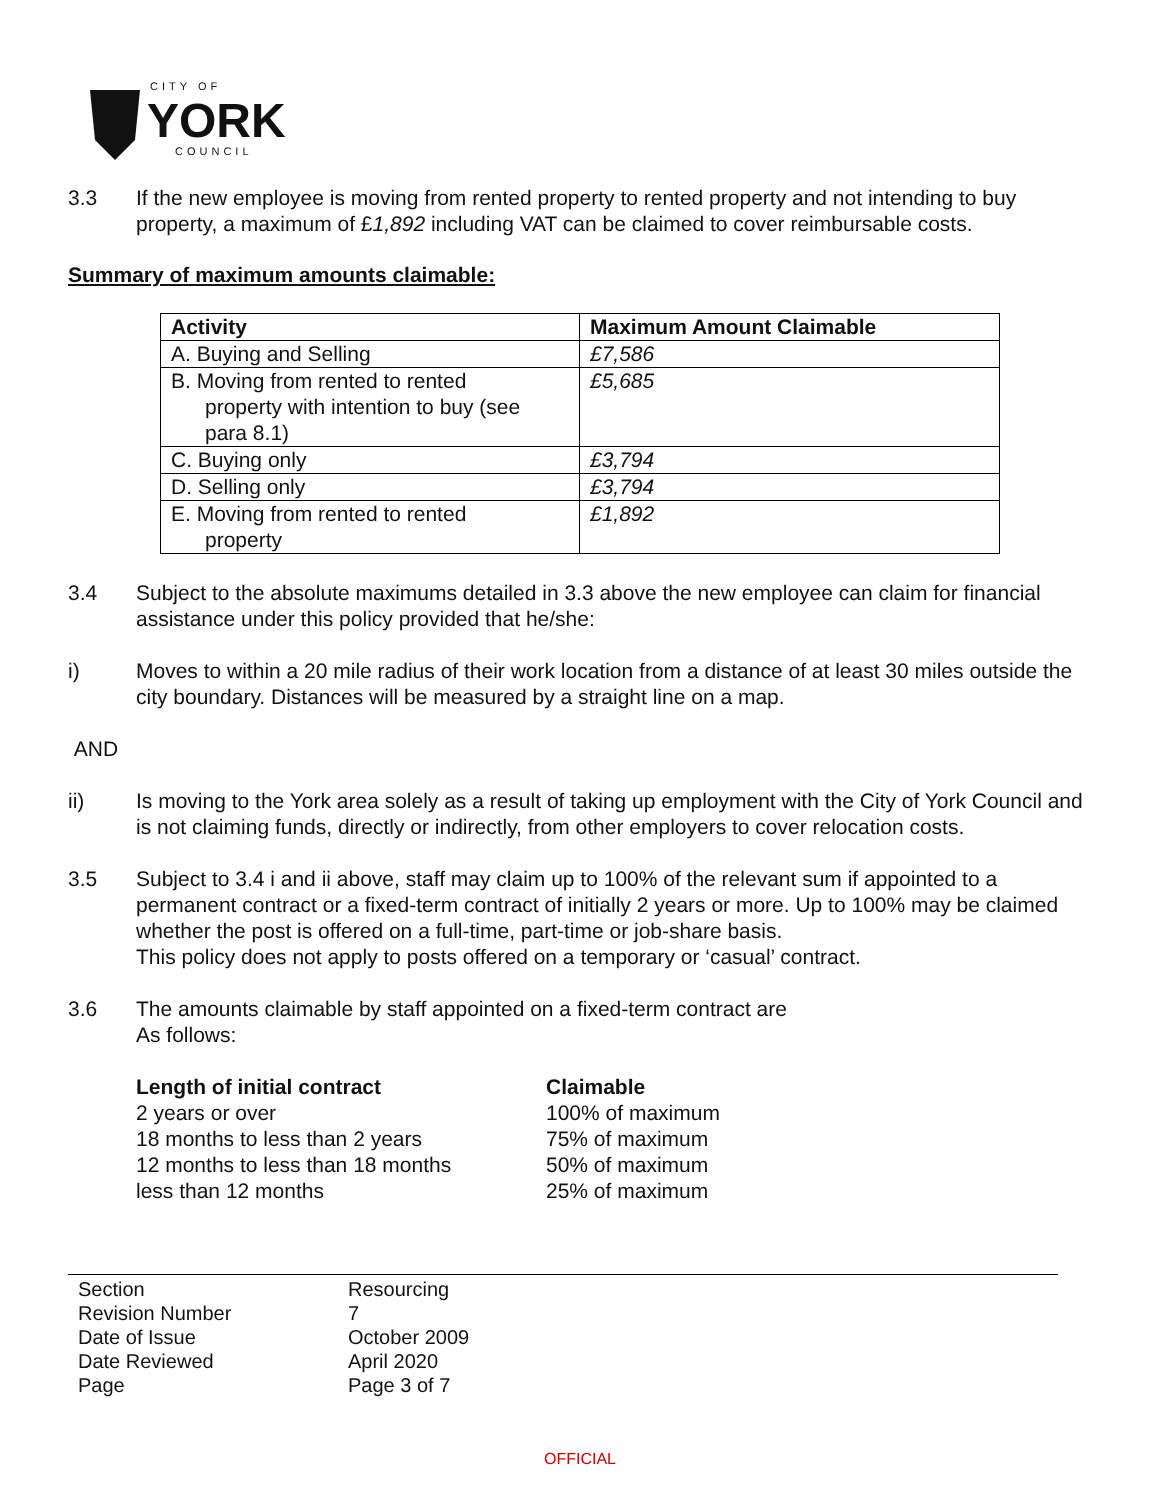CITY OF
YORK
COUNCIL
3.3 If the new employee is moving from rented property to rented property and not intending to buy property, a maximum of £1,892 including VAT can be claimed to cover reimbursable costs.
Summary of maximum amounts claimable:
| Activity | Maximum Amount Claimable |
| --- | --- |
| A. Buying and Selling | £7,586 |
| B. Moving from rented to rented property with intention to buy (see para 8.1) | £5,685 |
| C. Buying only | £3,794 |
| D. Selling only | £3,794 |
| E. Moving from rented to rented property | £1,892 |
3.4 Subject to the absolute maximums detailed in 3.3 above the new employee can claim for financial assistance under this policy provided that he/she:
i) Moves to within a 20 mile radius of their work location from a distance of at least 30 miles outside the city boundary. Distances will be measured by a straight line on a map.
AND
ii) Is moving to the York area solely as a result of taking up employment with the City of York Council and is not claiming funds, directly or indirectly, from other employers to cover relocation costs.
3.5 Subject to 3.4 i and ii above, staff may claim up to 100% of the relevant sum if appointed to a permanent contract or a fixed-term contract of initially 2 years or more. Up to 100% may be claimed whether the post is offered on a full-time, part-time or job-share basis.
This policy does not apply to posts offered on a temporary or ‘casual’ contract.
3.6 The amounts claimable by staff appointed on a fixed-term contract are
As follows:
Length of initial contract Claimable 2 years or over 100% of maximum 18 months to less than 2 years 75% of maximum 12 months to less than 18 months 50% of maximum less than 12 months 25% of maximum
Section Resourcing Revision Number 7 Date of Issue October 2009 Date Reviewed April 2020 Page Page 3 of 7
OFFICIAL